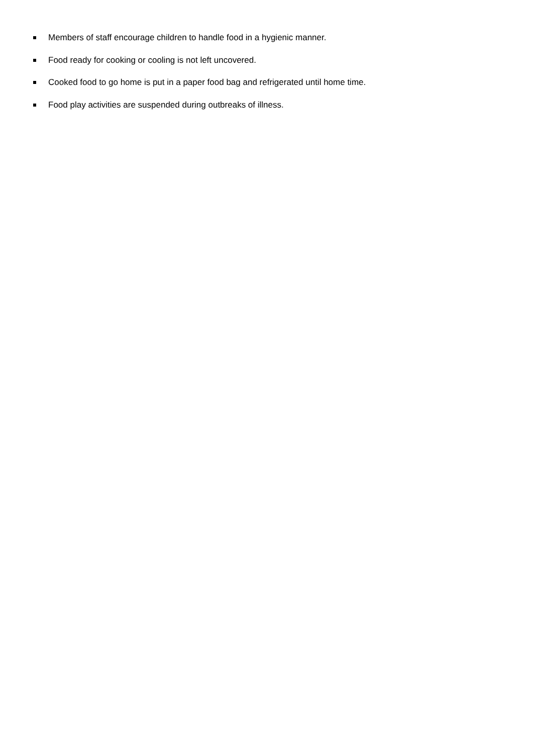Members of staff encourage children to handle food in a hygienic manner.
Food ready for cooking or cooling is not left uncovered.
Cooked food to go home is put in a paper food bag and refrigerated until home time.
Food play activities are suspended during outbreaks of illness.